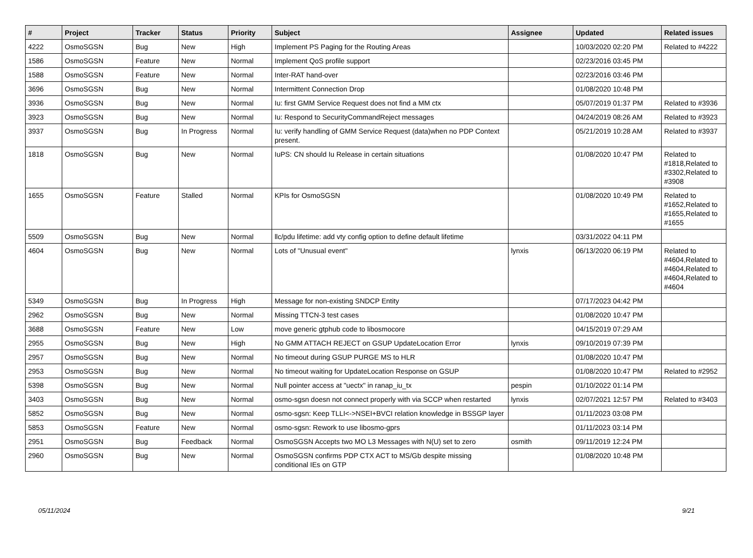| # | Project | Tracker | Status | Priority | Subject | Assignee | Updated | Related issues |
| --- | --- | --- | --- | --- | --- | --- | --- | --- |
| 4222 | OsmoSGSN | Bug | New | High | Implement PS Paging for the Routing Areas | | 10/03/2020 02:20 PM | Related to #4222 |
| 1586 | OsmoSGSN | Feature | New | Normal | Implement QoS profile support | | 02/23/2016 03:45 PM | |
| 1588 | OsmoSGSN | Feature | New | Normal | Inter-RAT hand-over | | 02/23/2016 03:46 PM | |
| 3696 | OsmoSGSN | Bug | New | Normal | Intermittent Connection Drop | | 01/08/2020 10:48 PM | |
| 3936 | OsmoSGSN | Bug | New | Normal | Iu: first GMM Service Request does not find a MM ctx | | 05/07/2019 01:37 PM | Related to #3936 |
| 3923 | OsmoSGSN | Bug | New | Normal | Iu: Respond to SecurityCommandReject messages | | 04/24/2019 08:26 AM | Related to #3923 |
| 3937 | OsmoSGSN | Bug | In Progress | Normal | Iu: verify handling of GMM Service Request (data)when no PDP Context present. | | 05/21/2019 10:28 AM | Related to #3937 |
| 1818 | OsmoSGSN | Bug | New | Normal | IuPS: CN should Iu Release in certain situations | | 01/08/2020 10:47 PM | Related to #1818,Related to #3302,Related to #3908 |
| 1655 | OsmoSGSN | Feature | Stalled | Normal | KPIs for OsmoSGSN | | 01/08/2020 10:49 PM | Related to #1652,Related to #1655,Related to #1655 |
| 5509 | OsmoSGSN | Bug | New | Normal | llc/pdu lifetime: add vty config option to define default lifetime | | 03/31/2022 04:11 PM | |
| 4604 | OsmoSGSN | Bug | New | Normal | Lots of "Unusual event" | lynxis | 06/13/2020 06:19 PM | Related to #4604,Related to #4604,Related to #4604,Related to #4604 |
| 5349 | OsmoSGSN | Bug | In Progress | High | Message for non-existing SNDCP Entity | | 07/17/2023 04:42 PM | |
| 2962 | OsmoSGSN | Bug | New | Normal | Missing TTCN-3 test cases | | 01/08/2020 10:47 PM | |
| 3688 | OsmoSGSN | Feature | New | Low | move generic gtphub code to libosmocore | | 04/15/2019 07:29 AM | |
| 2955 | OsmoSGSN | Bug | New | High | No GMM ATTACH REJECT on GSUP UpdateLocation Error | lynxis | 09/10/2019 07:39 PM | |
| 2957 | OsmoSGSN | Bug | New | Normal | No timeout during GSUP PURGE MS to HLR | | 01/08/2020 10:47 PM | |
| 2953 | OsmoSGSN | Bug | New | Normal | No timeout waiting for UpdateLocation Response on GSUP | | 01/08/2020 10:47 PM | Related to #2952 |
| 5398 | OsmoSGSN | Bug | New | Normal | Null pointer access at "uectx" in ranap_iu_tx | pespin | 01/10/2022 01:14 PM | |
| 3403 | OsmoSGSN | Bug | New | Normal | osmo-sgsn doesn not connect properly with via SCCP when restarted | lynxis | 02/07/2021 12:57 PM | Related to #3403 |
| 5852 | OsmoSGSN | Bug | New | Normal | osmo-sgsn: Keep TLLI<->NSEI+BVCI relation knowledge in BSSGP layer | | 01/11/2023 03:08 PM | |
| 5853 | OsmoSGSN | Feature | New | Normal | osmo-sgsn: Rework to use libosmo-gprs | | 01/11/2023 03:14 PM | |
| 2951 | OsmoSGSN | Bug | Feedback | Normal | OsmoSGSN Accepts two MO L3 Messages with N(U) set to zero | osmith | 09/11/2019 12:24 PM | |
| 2960 | OsmoSGSN | Bug | New | Normal | OsmoSGSN confirms PDP CTX ACT to MS/Gb despite missing conditional IEs on GTP | | 01/08/2020 10:48 PM | |
05/11/2024 9/21